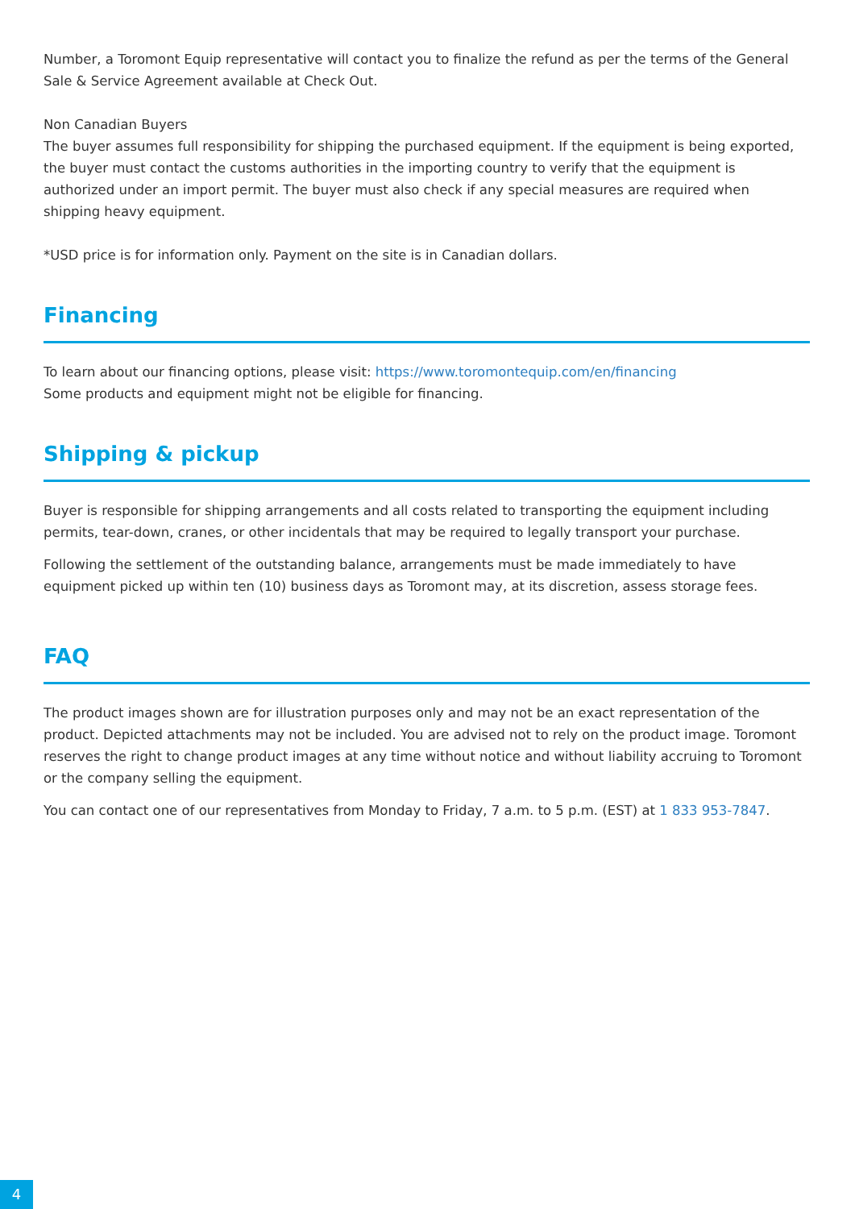Number, a Toromont Equip representative will contact you to finalize the refund as per the terms of the General Sale & Service Agreement available at Check Out.
Non Canadian Buyers
The buyer assumes full responsibility for shipping the purchased equipment. If the equipment is being exported, the buyer must contact the customs authorities in the importing country to verify that the equipment is authorized under an import permit. The buyer must also check if any special measures are required when shipping heavy equipment.
*USD price is for information only. Payment on the site is in Canadian dollars.
Financing
To learn about our financing options, please visit: https://www.toromontequip.com/en/financing
Some products and equipment might not be eligible for financing.
Shipping & pickup
Buyer is responsible for shipping arrangements and all costs related to transporting the equipment including permits, tear-down, cranes, or other incidentals that may be required to legally transport your purchase.
Following the settlement of the outstanding balance, arrangements must be made immediately to have equipment picked up within ten (10) business days as Toromont may, at its discretion, assess storage fees.
FAQ
The product images shown are for illustration purposes only and may not be an exact representation of the product. Depicted attachments may not be included. You are advised not to rely on the product image. Toromont reserves the right to change product images at any time without notice and without liability accruing to Toromont or the company selling the equipment.
You can contact one of our representatives from Monday to Friday, 7 a.m. to 5 p.m. (EST) at 1 833 953-7847.
4